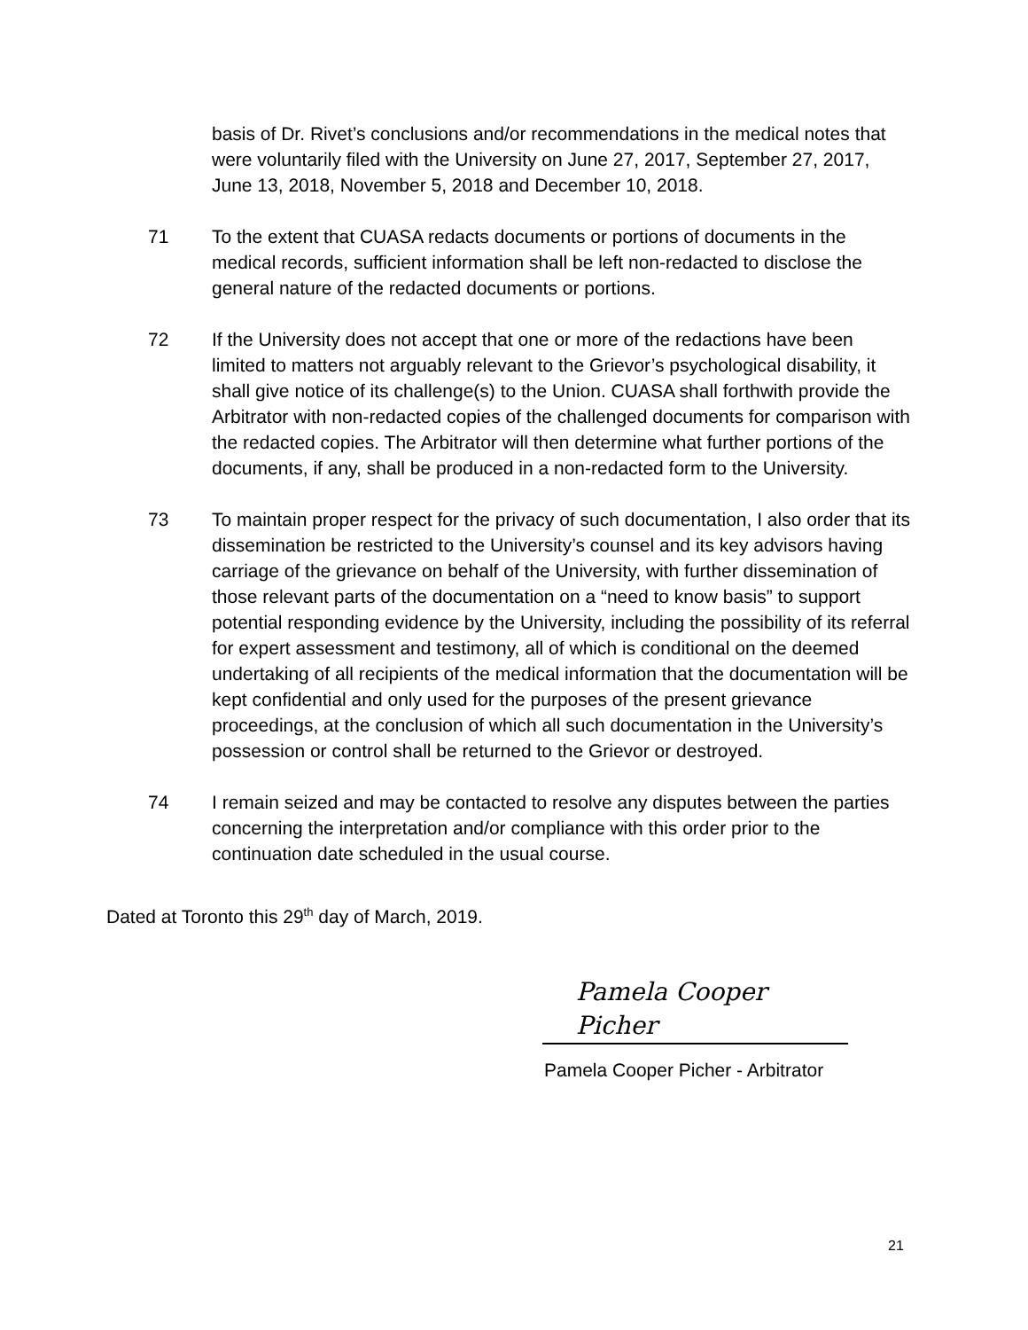basis of Dr. Rivet’s conclusions and/or recommendations in the medical notes that were voluntarily filed with the University on June 27, 2017, September 27, 2017, June 13, 2018, November 5, 2018 and December 10, 2018.
71 To the extent that CUASA redacts documents or portions of documents in the medical records, sufficient information shall be left non-redacted to disclose the general nature of the redacted documents or portions.
72 If the University does not accept that one or more of the redactions have been limited to matters not arguably relevant to the Grievor’s psychological disability, it shall give notice of its challenge(s) to the Union. CUASA shall forthwith provide the Arbitrator with non-redacted copies of the challenged documents for comparison with the redacted copies. The Arbitrator will then determine what further portions of the documents, if any, shall be produced in a non-redacted form to the University.
73 To maintain proper respect for the privacy of such documentation, I also order that its dissemination be restricted to the University’s counsel and its key advisors having carriage of the grievance on behalf of the University, with further dissemination of those relevant parts of the documentation on a “need to know basis” to support potential responding evidence by the University, including the possibility of its referral for expert assessment and testimony, all of which is conditional on the deemed undertaking of all recipients of the medical information that the documentation will be kept confidential and only used for the purposes of the present grievance proceedings, at the conclusion of which all such documentation in the University’s possession or control shall be returned to the Grievor or destroyed.
74 I remain seized and may be contacted to resolve any disputes between the parties concerning the interpretation and/or compliance with this order prior to the continuation date scheduled in the usual course.
Dated at Toronto this 29<sup>th</sup> day of March, 2019.
Pamela Cooper Picher
Pamela Cooper Picher - Arbitrator
21